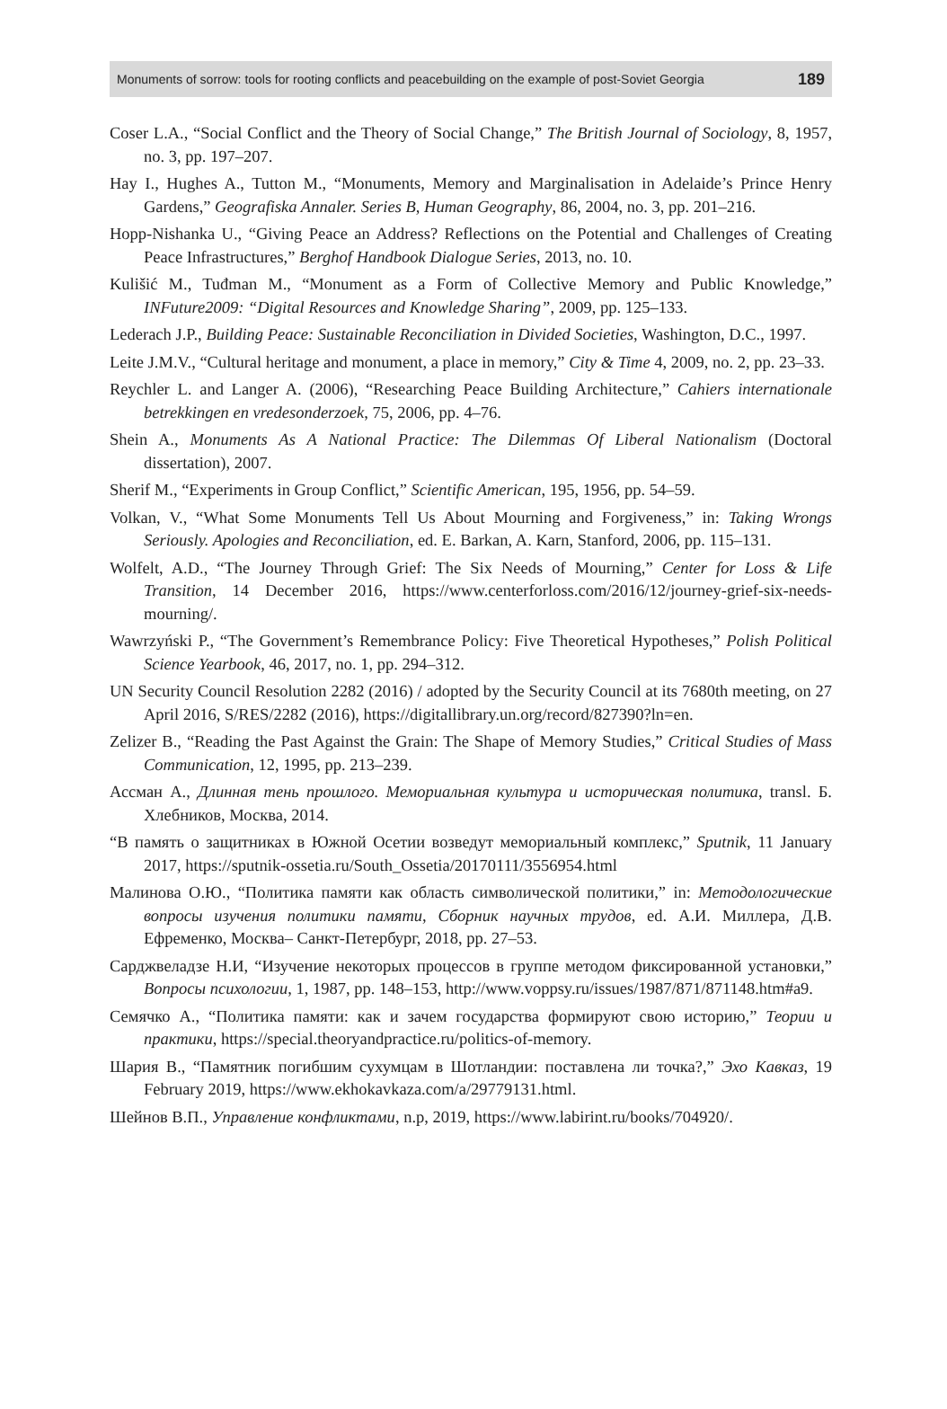Monuments of sorrow: tools for rooting conflicts and peacebuilding on the example of post-Soviet Georgia 189
Coser L.A., “Social Conflict and the Theory of Social Change,” The British Journal of Sociology, 8, 1957, no. 3, pp. 197–207.
Hay I., Hughes A., Tutton M., “Monuments, Memory and Marginalisation in Adelaide’s Prince Henry Gardens,” Geografiska Annaler. Series B, Human Geography, 86, 2004, no. 3, pp. 201–216.
Hopp-Nishanka U., “Giving Peace an Address? Reflections on the Potential and Challenges of Creating Peace Infrastructures,” Berghof Handbook Dialogue Series, 2013, no. 10.
Kulišić M., Tuđman M., “Monument as a Form of Collective Memory and Public Knowledge,” INFuture2009: “Digital Resources and Knowledge Sharing”, 2009, pp. 125–133.
Lederach J.P., Building Peace: Sustainable Reconciliation in Divided Societies, Washington, D.C., 1997.
Leite J.M.V., “Cultural heritage and monument, a place in memory,” City & Time 4, 2009, no. 2, pp. 23–33.
Reychler L. and Langer A. (2006), “Researching Peace Building Architecture,” Cahiers internationale betrekkingen en vredesonderzoek, 75, 2006, pp. 4–76.
Shein A., Monuments As A National Practice: The Dilemmas Of Liberal Nationalism (Doctoral dissertation), 2007.
Sherif M., “Experiments in Group Conflict,” Scientific American, 195, 1956, pp. 54–59.
Volkan, V., “What Some Monuments Tell Us About Mourning and Forgiveness,” in: Taking Wrongs Seriously. Apologies and Reconciliation, ed. E. Barkan, A. Karn, Stanford, 2006, pp. 115–131.
Wolfelt, A.D., “The Journey Through Grief: The Six Needs of Mourning,” Center for Loss & Life Transition, 14 December 2016, https://www.centerforloss.com/2016/12/journey-grief-six-needs-mourning/.
Wawrzyński P., “The Government’s Remembrance Policy: Five Theoretical Hypotheses,” Polish Political Science Yearbook, 46, 2017, no. 1, pp. 294–312.
UN Security Council Resolution 2282 (2016) / adopted by the Security Council at its 7680th meeting, on 27 April 2016, S/RES/2282 (2016), https://digitallibrary.un.org/record/827390?ln=en.
Zelizer B., “Reading the Past Against the Grain: The Shape of Memory Studies,” Critical Studies of Mass Communication, 12, 1995, pp. 213–239.
Ассман А., Длинная тень прошлого. Мемориальная культура и историческая политика, transl. Б. Хлебников, Москва, 2014.
“В память о защитниках в Южной Осетии возведут мемориальный комплекс,” Sputnik, 11 January 2017, https://sputnik-ossetia.ru/South_Ossetia/20170111/3556954.html
Малинова О.Ю., “Политика памяти как область символической политики,” in: Методологические вопросы изучения политики памяти, Сборник научных трудов, ed. А.И. Миллера, Д.В. Ефременко, Москва– Санкт-Петербург, 2018, pp. 27–53.
Сарджвеладзе Н.И, “Изучение некоторых процессов в группе методом фиксированной установки,” Вопросы психологии, 1, 1987, pp. 148–153, http://www.voppsy.ru/issues/1987/871/871148.htm#a9.
Семячко А., “Политика памяти: как и зачем государства формируют свою историю,” Теории и практики, https://special.theoryandpractice.ru/politics-of-memory.
Шария В., “Памятник погибшим сухумцам в Шотландии: поставлена ли точка?,” Эхо Кавказ, 19 February 2019, https://www.ekhokavkaza.com/a/29779131.html.
Шейнов В.П., Управление конфликтами, n.p, 2019, https://www.labirint.ru/books/704920/.